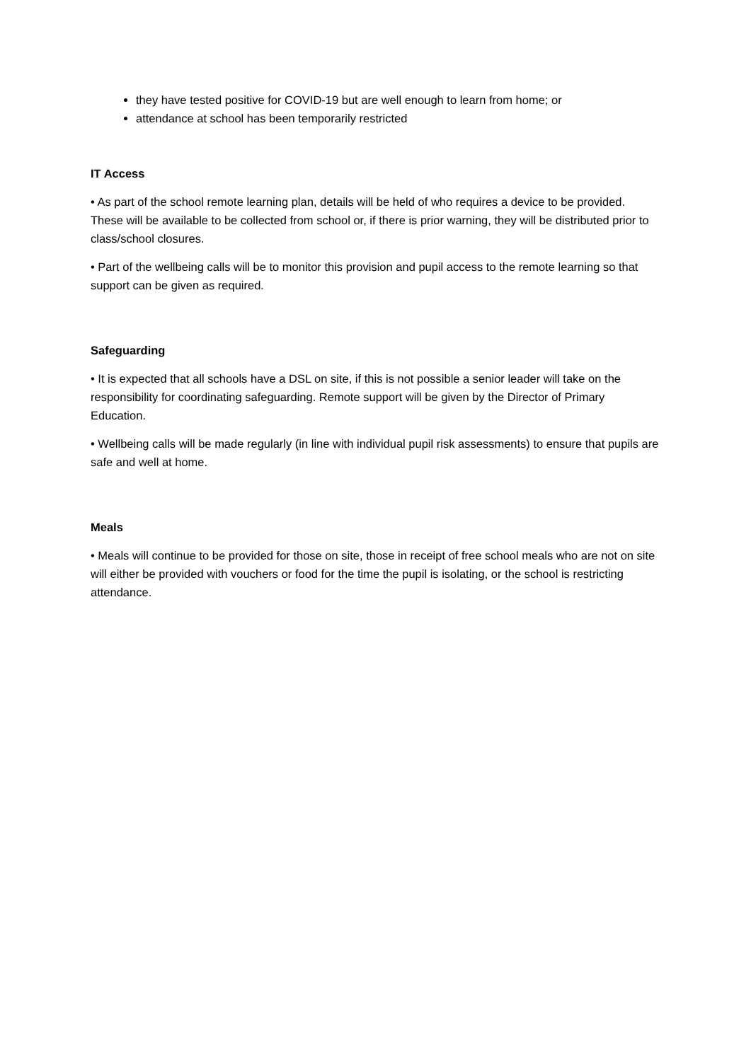they have tested positive for COVID-19 but are well enough to learn from home; or
attendance at school has been temporarily restricted
IT Access
• As part of the school remote learning plan, details will be held of who requires a device to be provided. These will be available to be collected from school or, if there is prior warning, they will be distributed prior to class/school closures.
• Part of the wellbeing calls will be to monitor this provision and pupil access to the remote learning so that support can be given as required.
Safeguarding
• It is expected that all schools have a DSL on site, if this is not possible a senior leader will take on the responsibility for coordinating safeguarding. Remote support will be given by the Director of Primary Education.
• Wellbeing calls will be made regularly (in line with individual pupil risk assessments) to ensure that pupils are safe and well at home.
Meals
• Meals will continue to be provided for those on site, those in receipt of free school meals who are not on site will either be provided with vouchers or food for the time the pupil is isolating, or the school is restricting attendance.